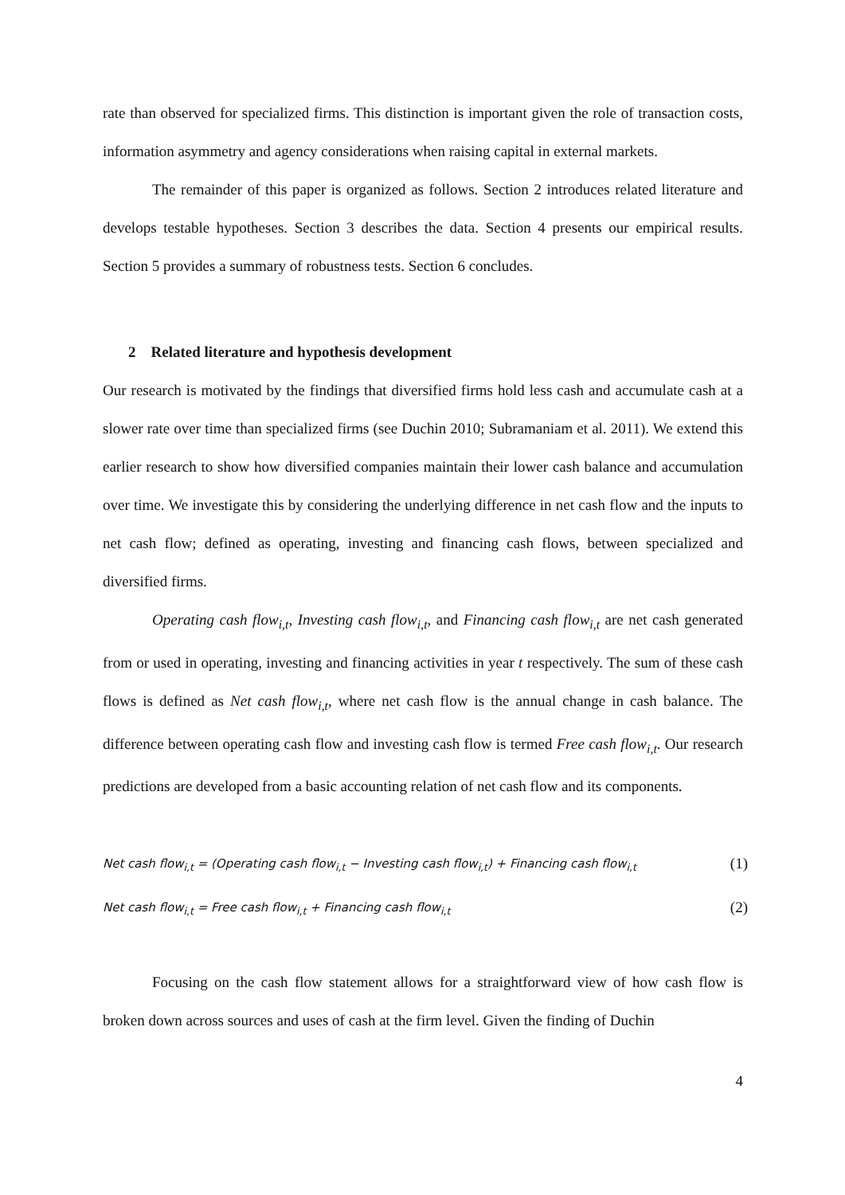rate than observed for specialized firms. This distinction is important given the role of transaction costs, information asymmetry and agency considerations when raising capital in external markets.
The remainder of this paper is organized as follows. Section 2 introduces related literature and develops testable hypotheses. Section 3 describes the data. Section 4 presents our empirical results. Section 5 provides a summary of robustness tests. Section 6 concludes.
2 Related literature and hypothesis development
Our research is motivated by the findings that diversified firms hold less cash and accumulate cash at a slower rate over time than specialized firms (see Duchin 2010; Subramaniam et al. 2011). We extend this earlier research to show how diversified companies maintain their lower cash balance and accumulation over time. We investigate this by considering the underlying difference in net cash flow and the inputs to net cash flow; defined as operating, investing and financing cash flows, between specialized and diversified firms.
Operating cash flow<sub>i,t</sub>, Investing cash flow<sub>i,t</sub>, and Financing cash flow<sub>i,t</sub> are net cash generated from or used in operating, investing and financing activities in year t respectively. The sum of these cash flows is defined as Net cash flow<sub>i,t</sub>, where net cash flow is the annual change in cash balance. The difference between operating cash flow and investing cash flow is termed Free cash flow<sub>i,t</sub>. Our research predictions are developed from a basic accounting relation of net cash flow and its components.
Net cash flow<sub>i,t</sub> = (Operating cash flow<sub>i,t</sub> − Investing cash flow<sub>i,t</sub>) + Financing cash flow<sub>i,t</sub> (1)
Net cash flow<sub>i,t</sub> = Free cash flow<sub>i,t</sub> + Financing cash flow<sub>i,t</sub> (2)
Focusing on the cash flow statement allows for a straightforward view of how cash flow is broken down across sources and uses of cash at the firm level. Given the finding of Duchin
4